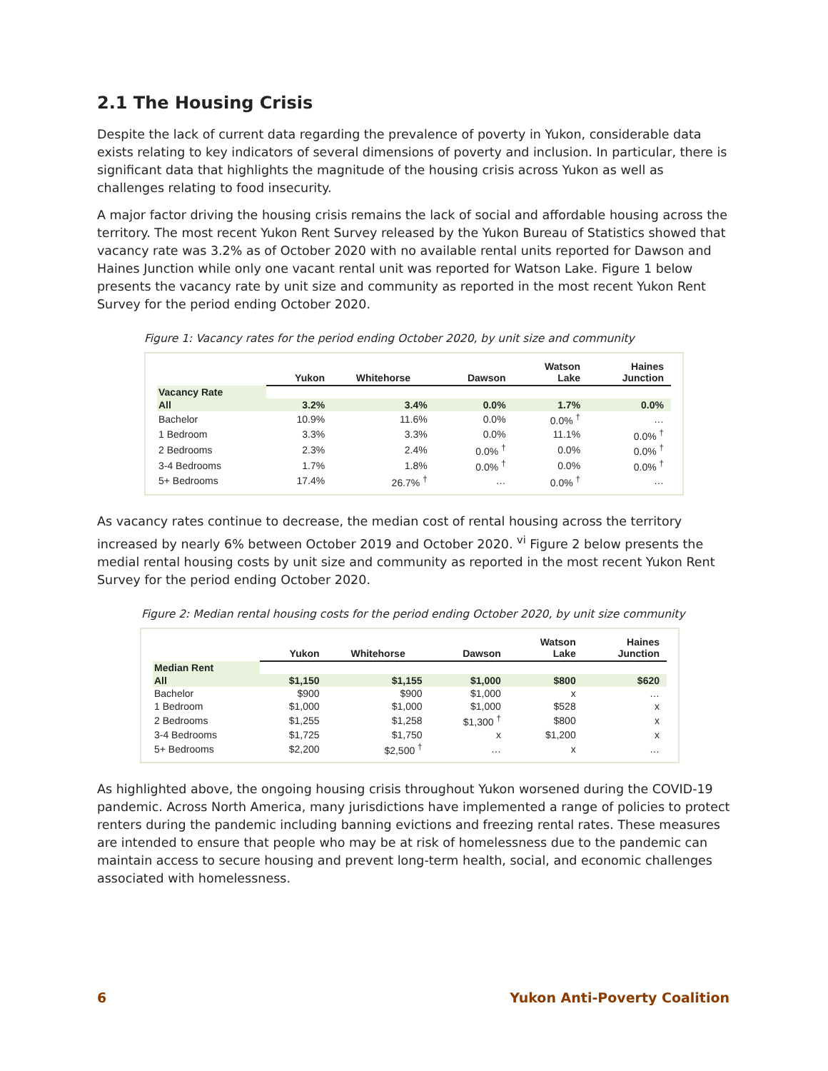2.1 The Housing Crisis
Despite the lack of current data regarding the prevalence of poverty in Yukon, considerable data exists relating to key indicators of several dimensions of poverty and inclusion. In particular, there is significant data that highlights the magnitude of the housing crisis across Yukon as well as challenges relating to food insecurity.
A major factor driving the housing crisis remains the lack of social and affordable housing across the territory. The most recent Yukon Rent Survey released by the Yukon Bureau of Statistics showed that vacancy rate was 3.2% as of October 2020 with no available rental units reported for Dawson and Haines Junction while only one vacant rental unit was reported for Watson Lake. Figure 1 below presents the vacancy rate by unit size and community as reported in the most recent Yukon Rent Survey for the period ending October 2020.
Figure 1: Vacancy rates for the period ending October 2020, by unit size and community
| | Yukon | Whitehorse | Dawson | Watson Lake | Haines Junction |
| --- | --- | --- | --- | --- | --- |
| Vacancy Rate | | | | | |
| All | 3.2% | 3.4% | 0.0% | 1.7% | 0.0% |
| Bachelor | 10.9% | 11.6% | 0.0% | 0.0% <sup>†</sup> | … |
| 1 Bedroom | 3.3% | 3.3% | 0.0% | 11.1% | 0.0% <sup>†</sup> |
| 2 Bedrooms | 2.3% | 2.4% | 0.0% <sup>†</sup> | 0.0% | 0.0% <sup>†</sup> |
| 3-4 Bedrooms | 1.7% | 1.8% | 0.0% <sup>†</sup> | 0.0% | 0.0% <sup>†</sup> |
| 5+ Bedrooms | 17.4% | 26.7% <sup>†</sup> | … | 0.0% <sup>†</sup> | … |
As vacancy rates continue to decrease, the median cost of rental housing across the territory increased by nearly 6% between October 2019 and October 2020. <sup>vi</sup> Figure 2 below presents the medial rental housing costs by unit size and community as reported in the most recent Yukon Rent Survey for the period ending October 2020.
Figure 2: Median rental housing costs for the period ending October 2020, by unit size community
| | Yukon | Whitehorse | Dawson | Watson Lake | Haines Junction |
| --- | --- | --- | --- | --- | --- |
| Median Rent | | | | | |
| All | $1,150 | $1,155 | $1,000 | $800 | $620 |
| Bachelor | $900 | $900 | $1,000 | x | … |
| 1 Bedroom | $1,000 | $1,000 | $1,000 | $528 | x |
| 2 Bedrooms | $1,255 | $1,258 | $1,300 <sup>†</sup> | $800 | x |
| 3-4 Bedrooms | $1,725 | $1,750 | x | $1,200 | x |
| 5+ Bedrooms | $2,200 | $2,500 <sup>†</sup> | … | x | … |
As highlighted above, the ongoing housing crisis throughout Yukon worsened during the COVID-19 pandemic. Across North America, many jurisdictions have implemented a range of policies to protect renters during the pandemic including banning evictions and freezing rental rates. These measures are intended to ensure that people who may be at risk of homelessness due to the pandemic can maintain access to secure housing and prevent long-term health, social, and economic challenges associated with homelessness.
6 Yukon Anti-Poverty Coalition